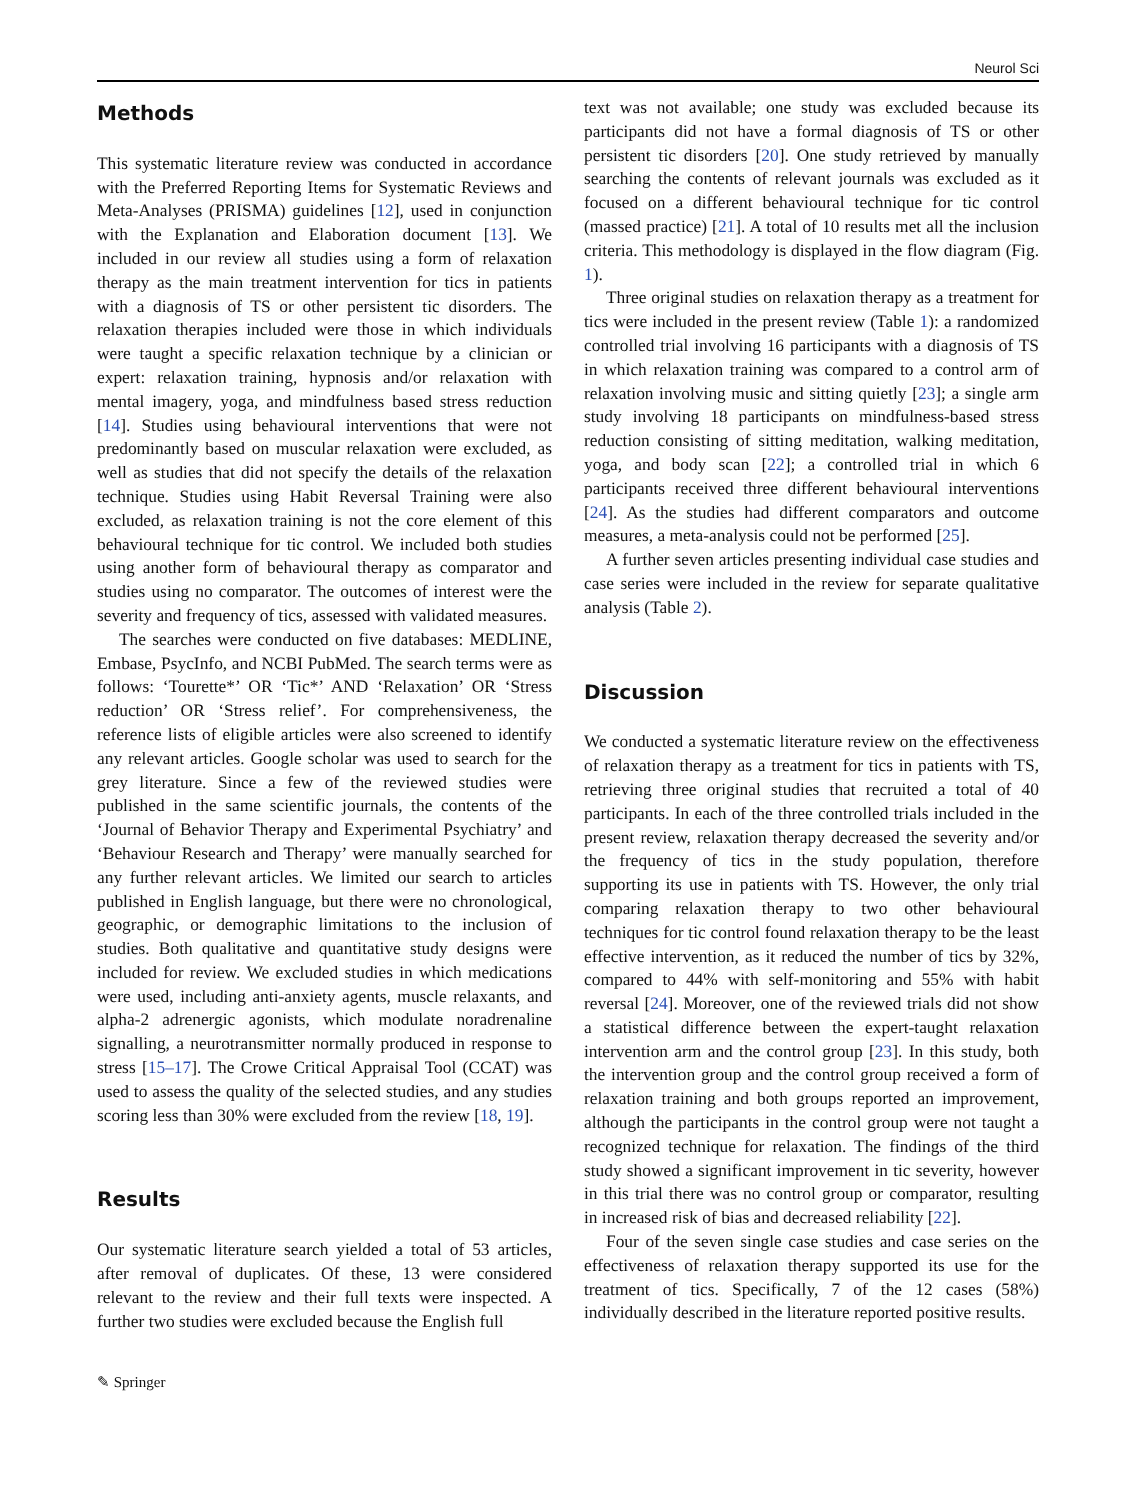Neurol Sci
Methods
This systematic literature review was conducted in accordance with the Preferred Reporting Items for Systematic Reviews and Meta-Analyses (PRISMA) guidelines [12], used in conjunction with the Explanation and Elaboration document [13]. We included in our review all studies using a form of relaxation therapy as the main treatment intervention for tics in patients with a diagnosis of TS or other persistent tic disorders. The relaxation therapies included were those in which individuals were taught a specific relaxation technique by a clinician or expert: relaxation training, hypnosis and/or relaxation with mental imagery, yoga, and mindfulness based stress reduction [14]. Studies using behavioural interventions that were not predominantly based on muscular relaxation were excluded, as well as studies that did not specify the details of the relaxation technique. Studies using Habit Reversal Training were also excluded, as relaxation training is not the core element of this behavioural technique for tic control. We included both studies using another form of behavioural therapy as comparator and studies using no comparator. The outcomes of interest were the severity and frequency of tics, assessed with validated measures.
The searches were conducted on five databases: MEDLINE, Embase, PsycInfo, and NCBI PubMed. The search terms were as follows: ‘Tourette*’ OR ‘Tic*’ AND ‘Relaxation’ OR ‘Stress reduction’ OR ‘Stress relief’. For comprehensiveness, the reference lists of eligible articles were also screened to identify any relevant articles. Google scholar was used to search for the grey literature. Since a few of the reviewed studies were published in the same scientific journals, the contents of the ‘Journal of Behavior Therapy and Experimental Psychiatry’ and ‘Behaviour Research and Therapy’ were manually searched for any further relevant articles. We limited our search to articles published in English language, but there were no chronological, geographic, or demographic limitations to the inclusion of studies. Both qualitative and quantitative study designs were included for review. We excluded studies in which medications were used, including anti-anxiety agents, muscle relaxants, and alpha-2 adrenergic agonists, which modulate noradrenaline signalling, a neurotransmitter normally produced in response to stress [15–17]. The Crowe Critical Appraisal Tool (CCAT) was used to assess the quality of the selected studies, and any studies scoring less than 30% were excluded from the review [18, 19].
Results
Our systematic literature search yielded a total of 53 articles, after removal of duplicates. Of these, 13 were considered relevant to the review and their full texts were inspected. A further two studies were excluded because the English full
text was not available; one study was excluded because its participants did not have a formal diagnosis of TS or other persistent tic disorders [20]. One study retrieved by manually searching the contents of relevant journals was excluded as it focused on a different behavioural technique for tic control (massed practice) [21]. A total of 10 results met all the inclusion criteria. This methodology is displayed in the flow diagram (Fig. 1).
Three original studies on relaxation therapy as a treatment for tics were included in the present review (Table 1): a randomized controlled trial involving 16 participants with a diagnosis of TS in which relaxation training was compared to a control arm of relaxation involving music and sitting quietly [23]; a single arm study involving 18 participants on mindfulness-based stress reduction consisting of sitting meditation, walking meditation, yoga, and body scan [22]; a controlled trial in which 6 participants received three different behavioural interventions [24]. As the studies had different comparators and outcome measures, a meta-analysis could not be performed [25].
A further seven articles presenting individual case studies and case series were included in the review for separate qualitative analysis (Table 2).
Discussion
We conducted a systematic literature review on the effectiveness of relaxation therapy as a treatment for tics in patients with TS, retrieving three original studies that recruited a total of 40 participants. In each of the three controlled trials included in the present review, relaxation therapy decreased the severity and/or the frequency of tics in the study population, therefore supporting its use in patients with TS. However, the only trial comparing relaxation therapy to two other behavioural techniques for tic control found relaxation therapy to be the least effective intervention, as it reduced the number of tics by 32%, compared to 44% with self-monitoring and 55% with habit reversal [24]. Moreover, one of the reviewed trials did not show a statistical difference between the expert-taught relaxation intervention arm and the control group [23]. In this study, both the intervention group and the control group received a form of relaxation training and both groups reported an improvement, although the participants in the control group were not taught a recognized technique for relaxation. The findings of the third study showed a significant improvement in tic severity, however in this trial there was no control group or comparator, resulting in increased risk of bias and decreased reliability [22].
Four of the seven single case studies and case series on the effectiveness of relaxation therapy supported its use for the treatment of tics. Specifically, 7 of the 12 cases (58%) individually described in the literature reported positive results.
✎ Springer